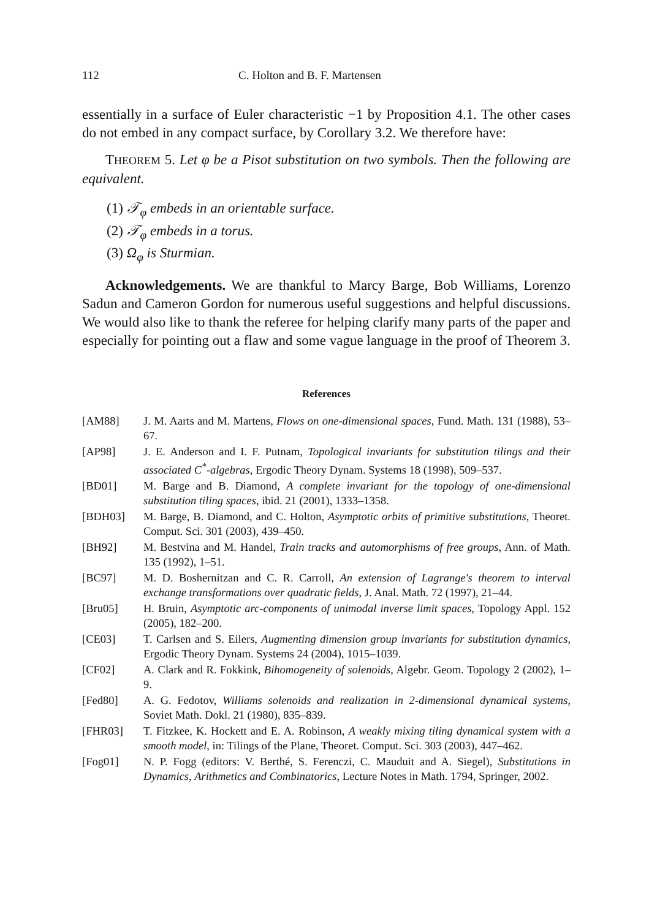112 C. Holton and B. F. Martensen
essentially in a surface of Euler characteristic −1 by Proposition 4.1. The other cases do not embed in any compact surface, by Corollary 3.2. We therefore have:
THEOREM 5. Let φ be a Pisot substitution on two symbols. Then the following are equivalent.
(1) 𝒯<sub>φ</sub> embeds in an orientable surface.
(2) 𝒯<sub>φ</sub> embeds in a torus.
(3) Ω<sub>φ</sub> is Sturmian.
Acknowledgements. We are thankful to Marcy Barge, Bob Williams, Lorenzo Sadun and Cameron Gordon for numerous useful suggestions and helpful discussions. We would also like to thank the referee for helping clarify many parts of the paper and especially for pointing out a flaw and some vague language in the proof of Theorem 3.
References
[AM88] J. M. Aarts and M. Martens, Flows on one-dimensional spaces, Fund. Math. 131 (1988), 53–67.
[AP98] J. E. Anderson and I. F. Putnam, Topological invariants for substitution tilings and their associated C<sup>*</sup>-algebras, Ergodic Theory Dynam. Systems 18 (1998), 509–537.
[BD01] M. Barge and B. Diamond, A complete invariant for the topology of one-dimensional substitution tiling spaces, ibid. 21 (2001), 1333–1358.
[BDH03] M. Barge, B. Diamond, and C. Holton, Asymptotic orbits of primitive substitutions, Theoret. Comput. Sci. 301 (2003), 439–450.
[BH92] M. Bestvina and M. Handel, Train tracks and automorphisms of free groups, Ann. of Math. 135 (1992), 1–51.
[BC97] M. D. Boshernitzan and C. R. Carroll, An extension of Lagrange's theorem to interval exchange transformations over quadratic fields, J. Anal. Math. 72 (1997), 21–44.
[Bru05] H. Bruin, Asymptotic arc-components of unimodal inverse limit spaces, Topology Appl. 152 (2005), 182–200.
[CE03] T. Carlsen and S. Eilers, Augmenting dimension group invariants for substitution dynamics, Ergodic Theory Dynam. Systems 24 (2004), 1015–1039.
[CF02] A. Clark and R. Fokkink, Bihomogeneity of solenoids, Algebr. Geom. Topology 2 (2002), 1–9.
[Fed80] A. G. Fedotov, Williams solenoids and realization in 2-dimensional dynamical systems, Soviet Math. Dokl. 21 (1980), 835–839.
[FHR03] T. Fitzkee, K. Hockett and E. A. Robinson, A weakly mixing tiling dynamical system with a smooth model, in: Tilings of the Plane, Theoret. Comput. Sci. 303 (2003), 447–462.
[Fog01] N. P. Fogg (editors: V. Berthé, S. Ferenczi, C. Mauduit and A. Siegel), Substitutions in Dynamics, Arithmetics and Combinatorics, Lecture Notes in Math. 1794, Springer, 2002.